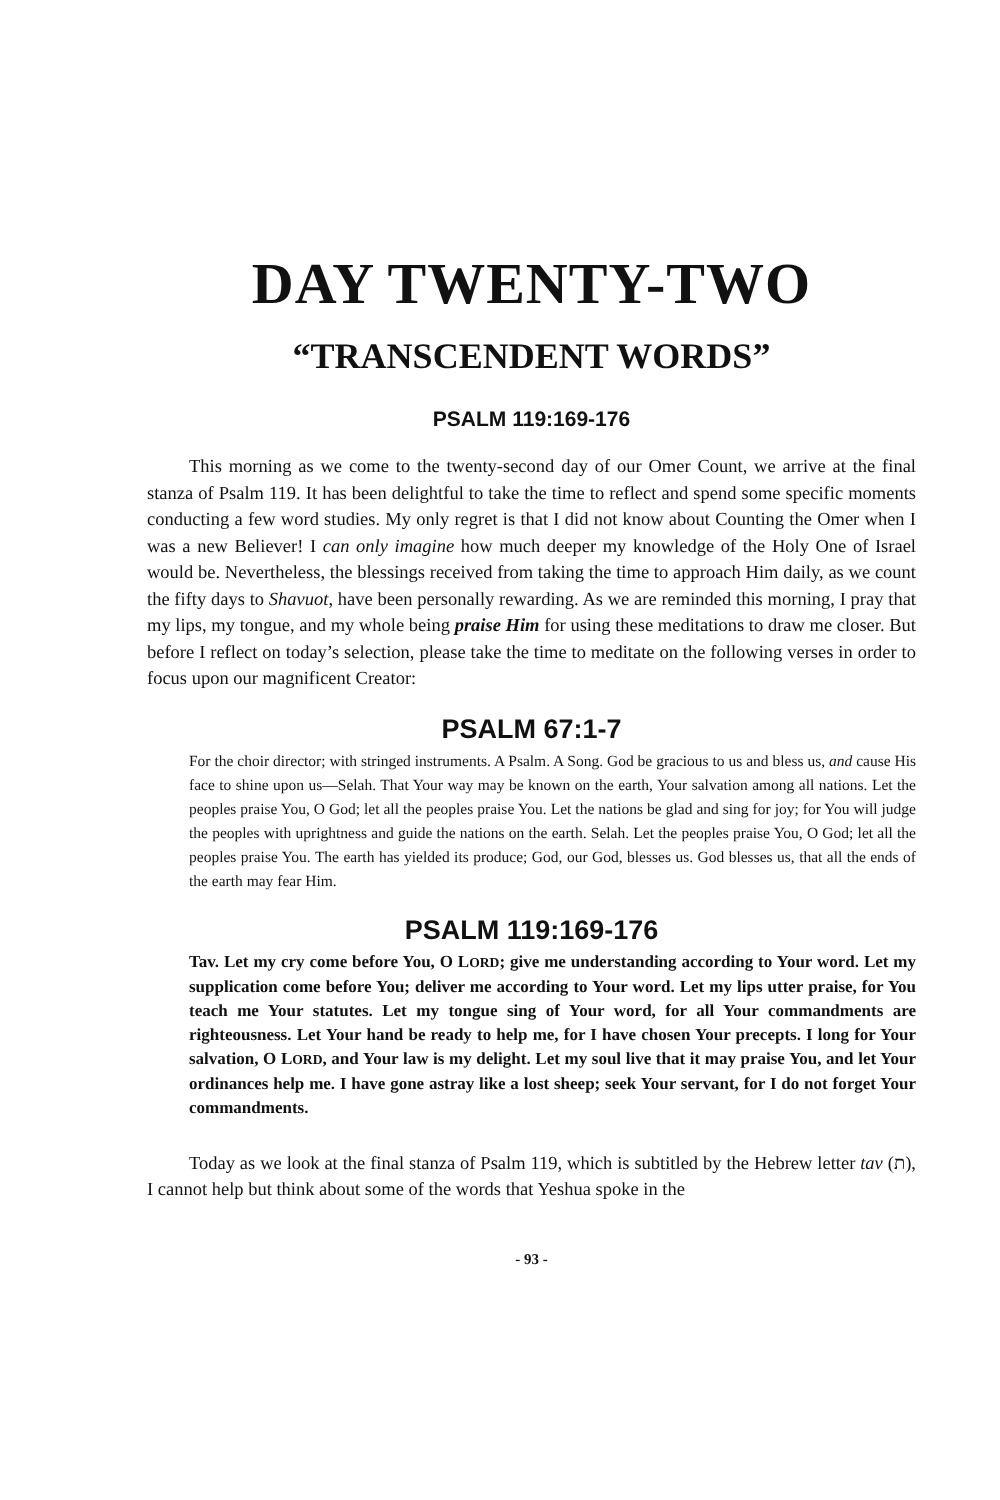DAY TWENTY-TWO
“TRANSCENDENT WORDS”
PSALM 119:169-176
This morning as we come to the twenty-second day of our Omer Count, we arrive at the final stanza of Psalm 119. It has been delightful to take the time to reflect and spend some specific moments conducting a few word studies. My only regret is that I did not know about Counting the Omer when I was a new Believer! I can only imagine how much deeper my knowledge of the Holy One of Israel would be. Nevertheless, the blessings received from taking the time to approach Him daily, as we count the fifty days to Shavuot, have been personally rewarding. As we are reminded this morning, I pray that my lips, my tongue, and my whole being praise Him for using these meditations to draw me closer. But before I reflect on today’s selection, please take the time to meditate on the following verses in order to focus upon our magnificent Creator:
PSALM 67:1-7
For the choir director; with stringed instruments. A Psalm. A Song. God be gracious to us and bless us, and cause His face to shine upon us—Selah. That Your way may be known on the earth, Your salvation among all nations. Let the peoples praise You, O God; let all the peoples praise You. Let the nations be glad and sing for joy; for You will judge the peoples with uprightness and guide the nations on the earth. Selah. Let the peoples praise You, O God; let all the peoples praise You. The earth has yielded its produce; God, our God, blesses us. God blesses us, that all the ends of the earth may fear Him.
PSALM 119:169-176
Tav. Let my cry come before You, O LORD; give me understanding according to Your word. Let my supplication come before You; deliver me according to Your word. Let my lips utter praise, for You teach me Your statutes. Let my tongue sing of Your word, for all Your commandments are righteousness. Let Your hand be ready to help me, for I have chosen Your precepts. I long for Your salvation, O LORD, and Your law is my delight. Let my soul live that it may praise You, and let Your ordinances help me. I have gone astray like a lost sheep; seek Your servant, for I do not forget Your commandments.
Today as we look at the final stanza of Psalm 119, which is subtitled by the Hebrew letter tav (ת), I cannot help but think about some of the words that Yeshua spoke in the
- 93 -